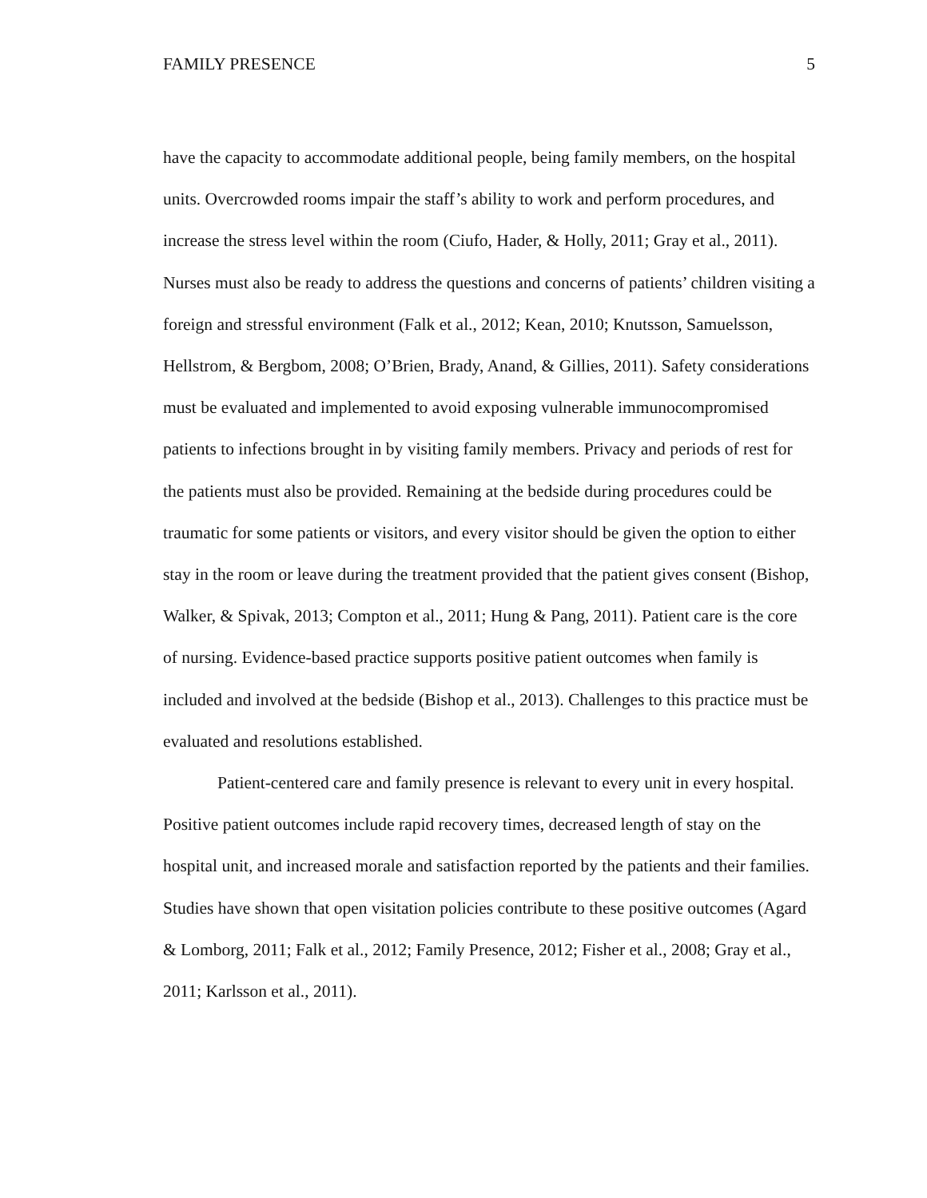FAMILY PRESENCE 5
have the capacity to accommodate additional people, being family members, on the hospital units. Overcrowded rooms impair the staff’s ability to work and perform procedures, and increase the stress level within the room (Ciufo, Hader, & Holly, 2011; Gray et al., 2011). Nurses must also be ready to address the questions and concerns of patients’ children visiting a foreign and stressful environment (Falk et al., 2012; Kean, 2010; Knutsson, Samuelsson, Hellstrom, & Bergbom, 2008; O’Brien, Brady, Anand, & Gillies, 2011). Safety considerations must be evaluated and implemented to avoid exposing vulnerable immunocompromised patients to infections brought in by visiting family members. Privacy and periods of rest for the patients must also be provided. Remaining at the bedside during procedures could be traumatic for some patients or visitors, and every visitor should be given the option to either stay in the room or leave during the treatment provided that the patient gives consent (Bishop, Walker, & Spivak, 2013; Compton et al., 2011; Hung & Pang, 2011). Patient care is the core of nursing. Evidence-based practice supports positive patient outcomes when family is included and involved at the bedside (Bishop et al., 2013). Challenges to this practice must be evaluated and resolutions established.
Patient-centered care and family presence is relevant to every unit in every hospital. Positive patient outcomes include rapid recovery times, decreased length of stay on the hospital unit, and increased morale and satisfaction reported by the patients and their families. Studies have shown that open visitation policies contribute to these positive outcomes (Agard & Lomborg, 2011; Falk et al., 2012; Family Presence, 2012; Fisher et al., 2008; Gray et al., 2011; Karlsson et al., 2011).